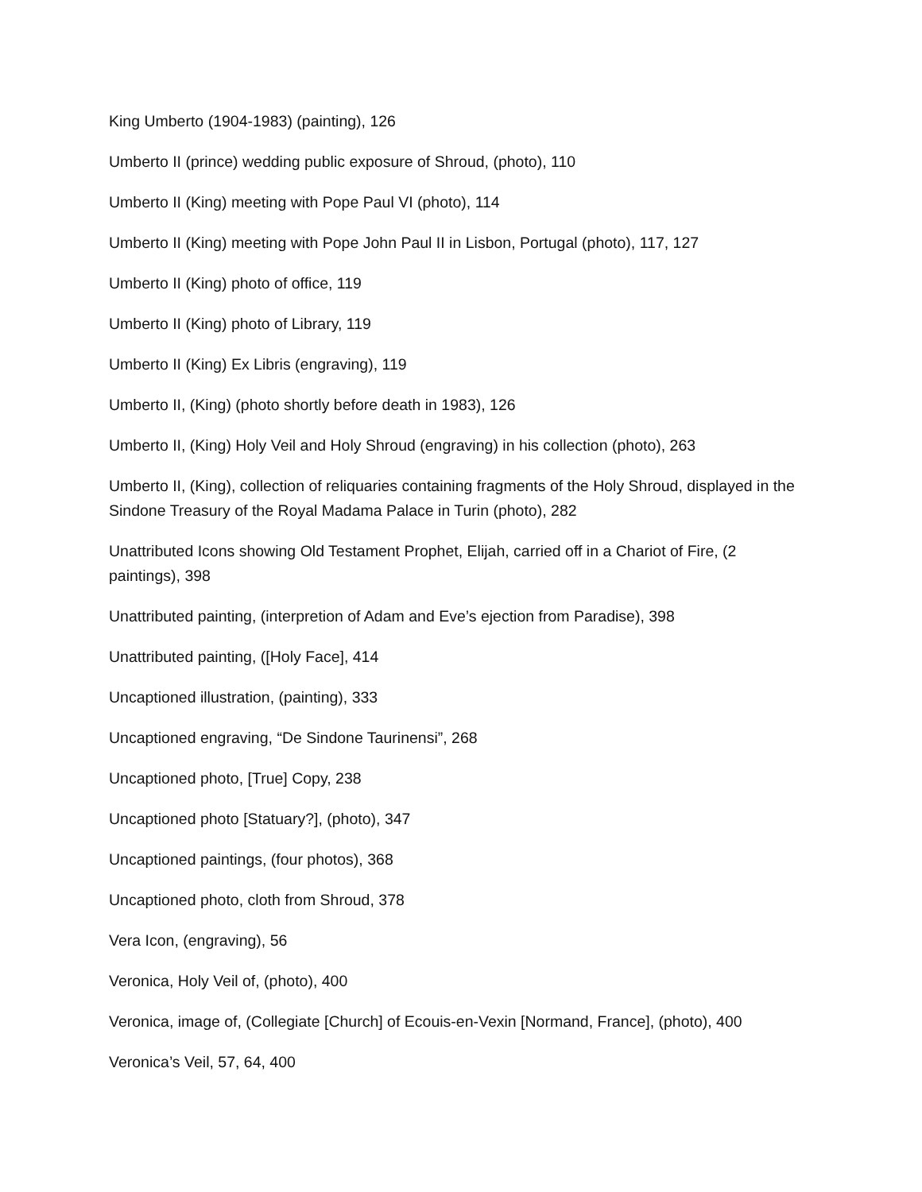King Umberto (1904-1983) (painting), 126
Umberto II (prince) wedding public exposure of Shroud, (photo), 110
Umberto II (King) meeting with Pope Paul VI (photo), 114
Umberto II (King) meeting with Pope John Paul II in Lisbon, Portugal (photo), 117, 127
Umberto II (King) photo of office, 119
Umberto II (King) photo of Library, 119
Umberto II (King) Ex Libris (engraving), 119
Umberto II, (King) (photo shortly before death in 1983), 126
Umberto II, (King) Holy Veil and Holy Shroud (engraving) in his collection (photo), 263
Umberto II, (King), collection of reliquaries containing fragments of the Holy Shroud, displayed in the Sindone Treasury of the Royal Madama Palace in Turin (photo), 282
Unattributed Icons showing Old Testament Prophet, Elijah, carried off in a Chariot of Fire, (2 paintings), 398
Unattributed painting, (interpretion of Adam and Eve’s ejection from Paradise), 398
Unattributed painting, ([Holy Face], 414
Uncaptioned illustration, (painting), 333
Uncaptioned engraving, “De Sindone Taurinensi”, 268
Uncaptioned photo, [True] Copy, 238
Uncaptioned photo [Statuary?], (photo), 347
Uncaptioned paintings, (four photos), 368
Uncaptioned photo, cloth from Shroud, 378
Vera Icon, (engraving), 56
Veronica, Holy Veil of, (photo), 400
Veronica, image of, (Collegiate [Church] of Ecouis-en-Vexin [Normand, France], (photo), 400
Veronica’s Veil, 57, 64, 400